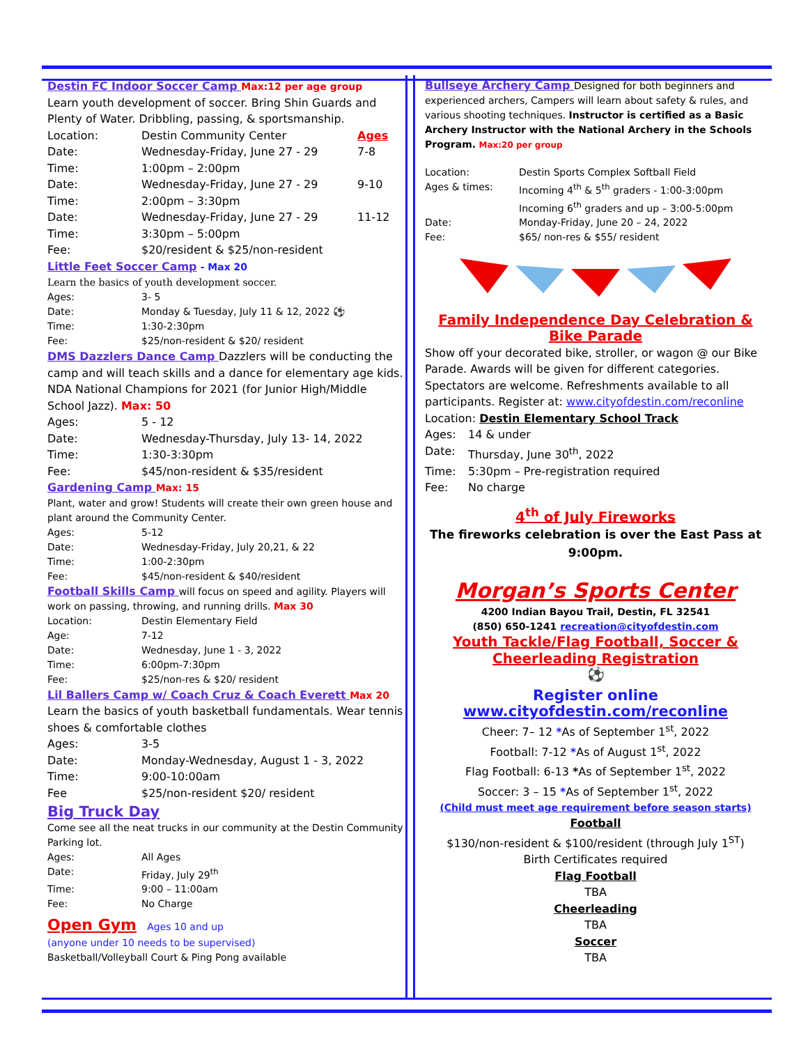Destin FC Indoor Soccer Camp Max:12 per age group
Learn youth development of soccer. Bring Shin Guards and Plenty of Water. Dribbling, passing, & sportsmanship.
Location: Destin Community Center Ages
Date: Wednesday-Friday, June 27 - 29 7-8
Time: 1:00pm – 2:00pm
Date: Wednesday-Friday, June 27 - 29 9-10
Time: 2:00pm – 3:30pm
Date: Wednesday-Friday, June 27 - 29 11-12
Time: 3:30pm – 5:00pm
Fee: $20/resident & $25/non-resident
Little Feet Soccer Camp - Max 20
Learn the basics of youth development soccer.
Ages: 3- 5
Date: Monday & Tuesday, July 11 & 12, 2022 ⚽
Time: 1:30-2:30pm
Fee: $25/non-resident & $20/ resident
DMS Dazzlers Dance Camp Dazzlers will be conducting the camp and will teach skills and a dance for elementary age kids. NDA National Champions for 2021 (for Junior High/Middle School Jazz). Max: 50
Ages: 5 - 12
Date: Wednesday-Thursday, July 13- 14, 2022
Time: 1:30-3:30pm
Fee: $45/non-resident & $35/resident
Gardening Camp Max: 15
Plant, water and grow! Students will create their own green house and plant around the Community Center.
Ages: 5-12
Date: Wednesday-Friday, July 20,21, & 22
Time: 1:00-2:30pm
Fee: $45/non-resident & $40/resident
Football Skills Camp will focus on speed and agility. Players will work on passing, throwing, and running drills. Max 30
Location: Destin Elementary Field
Age: 7-12
Date: Wednesday, June 1 - 3, 2022
Time: 6:00pm-7:30pm
Fee: $25/non-res & $20/ resident
Lil Ballers Camp w/ Coach Cruz & Coach Everett Max 20
Learn the basics of youth basketball fundamentals. Wear tennis shoes & comfortable clothes
Ages: 3-5
Date: Monday-Wednesday, August 1 - 3, 2022
Time: 9:00-10:00am
Fee $25/non-resident $20/ resident
Big Truck Day
Come see all the neat trucks in our community at the Destin Community Parking lot.
Ages: All Ages
Date: Friday, July 29<sup>th</sup>
Time: 9:00 – 11:00am
Fee: No Charge
Open Gym Ages 10 and up
(anyone under 10 needs to be supervised)
Basketball/Volleyball Court & Ping Pong available
Bullseye Archery Camp Designed for both beginners and experienced archers, Campers will learn about safety & rules, and various shooting techniques. Instructor is certified as a Basic Archery Instructor with the National Archery in the Schools Program. Max:20 per group
Location: Destin Sports Complex Softball Field
Ages & times: Incoming 4<sup>th</sup> & 5<sup>th</sup> graders - 1:00-3:00pm
Incoming 6<sup>th</sup> graders and up – 3:00-5:00pm
Date: Monday-Friday, June 20 – 24, 2022
Fee: $65/ non-res & $55/ resident
Family Independence Day Celebration & Bike Parade
Show off your decorated bike, stroller, or wagon @ our Bike Parade. Awards will be given for different categories. Spectators are welcome. Refreshments available to all participants. Register at: www.cityofdestin.com/reconline
Location: Destin Elementary School Track
Ages: 14 & under
Date: Thursday, June 30<sup>th</sup>, 2022
Time: 5:30pm – Pre-registration required
Fee: No charge
4<sup>th</sup> of July Fireworks
The fireworks celebration is over the East Pass at 9:00pm.
Morgan’s Sports Center
4200 Indian Bayou Trail, Destin, FL 32541
(850) 650-1241 recreation@cityofdestin.com
Youth Tackle/Flag Football, Soccer & Cheerleading Registration
⚽
Register online
www.cityofdestin.com/reconline
Cheer: 7– 12 *As of September 1<sup>st</sup>, 2022
Football: 7-12 *As of August 1<sup>st</sup>, 2022
Flag Football: 6-13 *As of September 1<sup>st</sup>, 2022
Soccer: 3 – 15 *As of September 1<sup>st</sup>, 2022
(Child must meet age requirement before season starts)
Football
$130/non-resident & $100/resident (through July 1<sup>ST</sup>)
Birth Certificates required
Flag Football
TBA
Cheerleading
TBA
Soccer
TBA